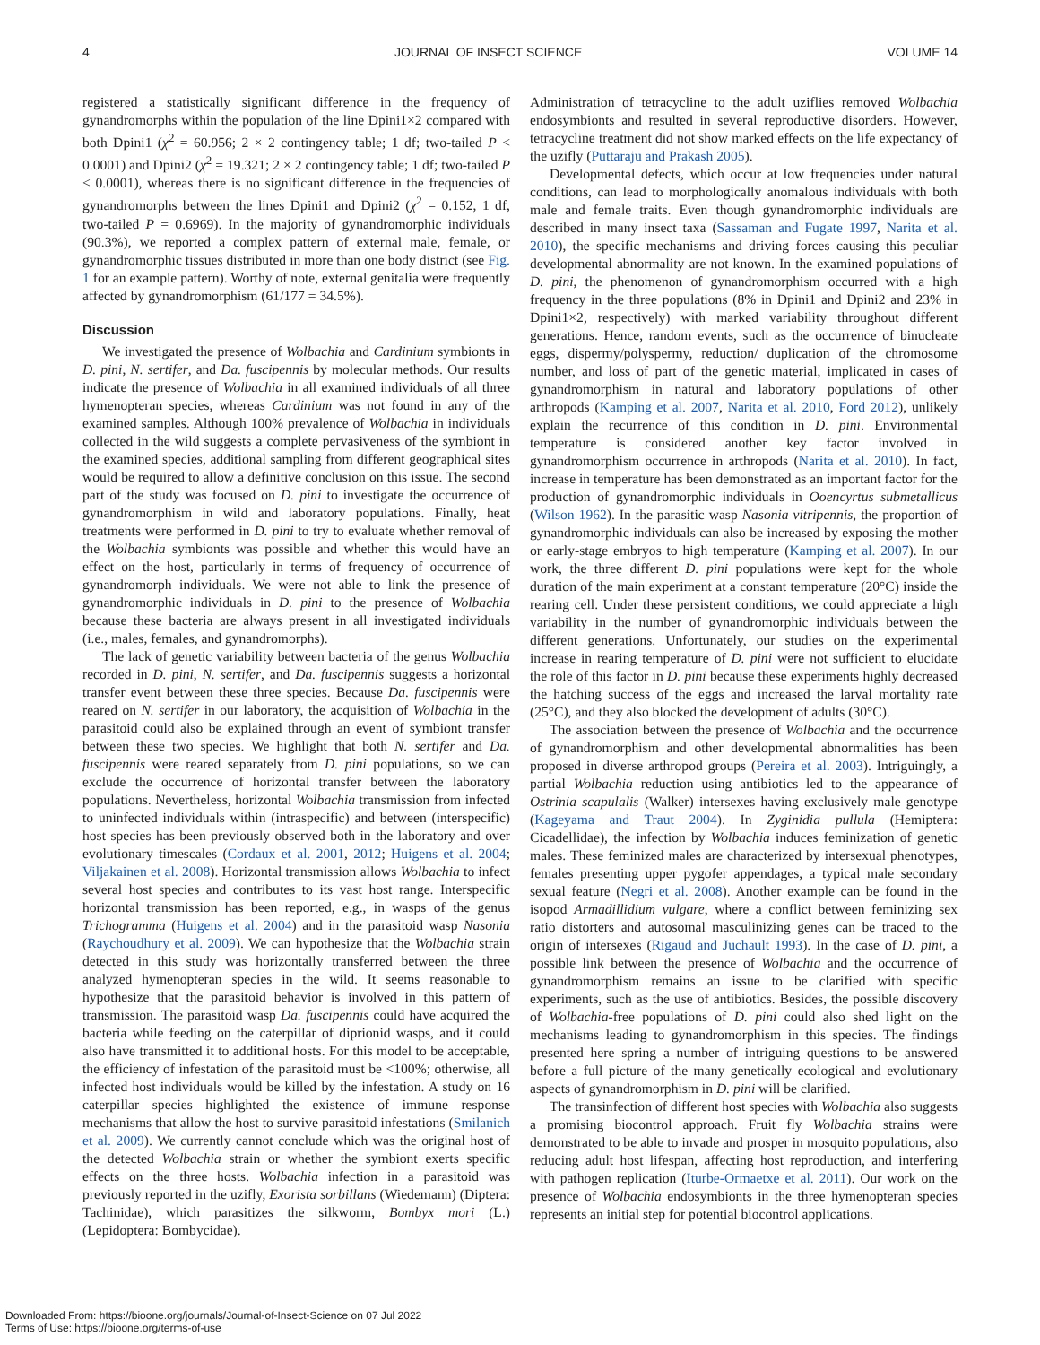4 JOURNAL OF INSECT SCIENCE VOLUME 14
registered a statistically significant difference in the frequency of gynandromorphs within the population of the line Dpini1×2 compared with both Dpini1 (χ<sup>2</sup> = 60.956; 2 × 2 contingency table; 1 df; two-tailed P < 0.0001) and Dpini2 (χ<sup>2</sup> = 19.321; 2 × 2 contingency table; 1 df; two-tailed P < 0.0001), whereas there is no significant difference in the frequencies of gynandromorphs between the lines Dpini1 and Dpini2 (χ<sup>2</sup> = 0.152, 1 df, two-tailed P = 0.6969). In the majority of gynandromorphic individuals (90.3%), we reported a complex pattern of external male, female, or gynandromorphic tissues distributed in more than one body district (see Fig. 1 for an example pattern). Worthy of note, external genitalia were frequently affected by gynandromorphism (61/177 = 34.5%).
Discussion
We investigated the presence of Wolbachia and Cardinium symbionts in D. pini, N. sertifer, and Da. fuscipennis by molecular methods. Our results indicate the presence of Wolbachia in all examined individuals of all three hymenopteran species, whereas Cardinium was not found in any of the examined samples. Although 100% prevalence of Wolbachia in individuals collected in the wild suggests a complete pervasiveness of the symbiont in the examined species, additional sampling from different geographical sites would be required to allow a definitive conclusion on this issue. The second part of the study was focused on D. pini to investigate the occurrence of gynandromorphism in wild and laboratory populations. Finally, heat treatments were performed in D. pini to try to evaluate whether removal of the Wolbachia symbionts was possible and whether this would have an effect on the host, particularly in terms of frequency of occurrence of gynandromorph individuals. We were not able to link the presence of gynandromorphic individuals in D. pini to the presence of Wolbachia because these bacteria are always present in all investigated individuals (i.e., males, females, and gynandromorphs).
The lack of genetic variability between bacteria of the genus Wolbachia recorded in D. pini, N. sertifer, and Da. fuscipennis suggests a horizontal transfer event between these three species. Because Da. fuscipennis were reared on N. sertifer in our laboratory, the acquisition of Wolbachia in the parasitoid could also be explained through an event of symbiont transfer between these two species. We highlight that both N. sertifer and Da. fuscipennis were reared separately from D. pini populations, so we can exclude the occurrence of horizontal transfer between the laboratory populations. Nevertheless, horizontal Wolbachia transmission from infected to uninfected individuals within (intraspecific) and between (interspecific) host species has been previously observed both in the laboratory and over evolutionary timescales (Cordaux et al. 2001, 2012; Huigens et al. 2004; Viljakainen et al. 2008). Horizontal transmission allows Wolbachia to infect several host species and contributes to its vast host range. Interspecific horizontal transmission has been reported, e.g., in wasps of the genus Trichogramma (Huigens et al. 2004) and in the parasitoid wasp Nasonia (Raychoudhury et al. 2009). We can hypothesize that the Wolbachia strain detected in this study was horizontally transferred between the three analyzed hymenopteran species in the wild. It seems reasonable to hypothesize that the parasitoid behavior is involved in this pattern of transmission. The parasitoid wasp Da. fuscipennis could have acquired the bacteria while feeding on the caterpillar of diprionid wasps, and it could also have transmitted it to additional hosts. For this model to be acceptable, the efficiency of infestation of the parasitoid must be <100%; otherwise, all infected host individuals would be killed by the infestation. A study on 16 caterpillar species highlighted the existence of immune response mechanisms that allow the host to survive parasitoid infestations (Smilanich et al. 2009). We currently cannot conclude which was the original host of the detected Wolbachia strain or whether the symbiont exerts specific effects on the three hosts. Wolbachia infection in a parasitoid was previously reported in the uzifly, Exorista sorbillans (Wiedemann) (Diptera: Tachinidae), which parasitizes the silkworm, Bombyx mori (L.) (Lepidoptera: Bombycidae).
Administration of tetracycline to the adult uziflies removed Wolbachia endosymbionts and resulted in several reproductive disorders. However, tetracycline treatment did not show marked effects on the life expectancy of the uzifly (Puttaraju and Prakash 2005).
Developmental defects, which occur at low frequencies under natural conditions, can lead to morphologically anomalous individuals with both male and female traits. Even though gynandromorphic individuals are described in many insect taxa (Sassaman and Fugate 1997, Narita et al. 2010), the specific mechanisms and driving forces causing this peculiar developmental abnormality are not known. In the examined populations of D. pini, the phenomenon of gynandromorphism occurred with a high frequency in the three populations (8% in Dpini1 and Dpini2 and 23% in Dpini1×2, respectively) with marked variability throughout different generations. Hence, random events, such as the occurrence of binucleate eggs, dispermy/polyspermy, reduction/ duplication of the chromosome number, and loss of part of the genetic material, implicated in cases of gynandromorphism in natural and laboratory populations of other arthropods (Kamping et al. 2007, Narita et al. 2010, Ford 2012), unlikely explain the recurrence of this condition in D. pini. Environmental temperature is considered another key factor involved in gynandromorphism occurrence in arthropods (Narita et al. 2010). In fact, increase in temperature has been demonstrated as an important factor for the production of gynandromorphic individuals in Ooencyrtus submetallicus (Wilson 1962). In the parasitic wasp Nasonia vitripennis, the proportion of gynandromorphic individuals can also be increased by exposing the mother or early-stage embryos to high temperature (Kamping et al. 2007). In our work, the three different D. pini populations were kept for the whole duration of the main experiment at a constant temperature (20°C) inside the rearing cell. Under these persistent conditions, we could appreciate a high variability in the number of gynandromorphic individuals between the different generations. Unfortunately, our studies on the experimental increase in rearing temperature of D. pini were not sufficient to elucidate the role of this factor in D. pini because these experiments highly decreased the hatching success of the eggs and increased the larval mortality rate (25°C), and they also blocked the development of adults (30°C).
The association between the presence of Wolbachia and the occurrence of gynandromorphism and other developmental abnormalities has been proposed in diverse arthropod groups (Pereira et al. 2003). Intriguingly, a partial Wolbachia reduction using antibiotics led to the appearance of Ostrinia scapulalis (Walker) intersexes having exclusively male genotype (Kageyama and Traut 2004). In Zyginidia pullula (Hemiptera: Cicadellidae), the infection by Wolbachia induces feminization of genetic males. These feminized males are characterized by intersexual phenotypes, females presenting upper pygofer appendages, a typical male secondary sexual feature (Negri et al. 2008). Another example can be found in the isopod Armadillidium vulgare, where a conflict between feminizing sex ratio distorters and autosomal masculinizing genes can be traced to the origin of intersexes (Rigaud and Juchault 1993). In the case of D. pini, a possible link between the presence of Wolbachia and the occurrence of gynandromorphism remains an issue to be clarified with specific experiments, such as the use of antibiotics. Besides, the possible discovery of Wolbachia-free populations of D. pini could also shed light on the mechanisms leading to gynandromorphism in this species. The findings presented here spring a number of intriguing questions to be answered before a full picture of the many genetically ecological and evolutionary aspects of gynandromorphism in D. pini will be clarified.
The transinfection of different host species with Wolbachia also suggests a promising biocontrol approach. Fruit fly Wolbachia strains were demonstrated to be able to invade and prosper in mosquito populations, also reducing adult host lifespan, affecting host reproduction, and interfering with pathogen replication (Iturbe-Ormaetxe et al. 2011). Our work on the presence of Wolbachia endosymbionts in the three hymenopteran species represents an initial step for potential biocontrol applications.
Downloaded From: https://bioone.org/journals/Journal-of-Insect-Science on 07 Jul 2022
Terms of Use: https://bioone.org/terms-of-use